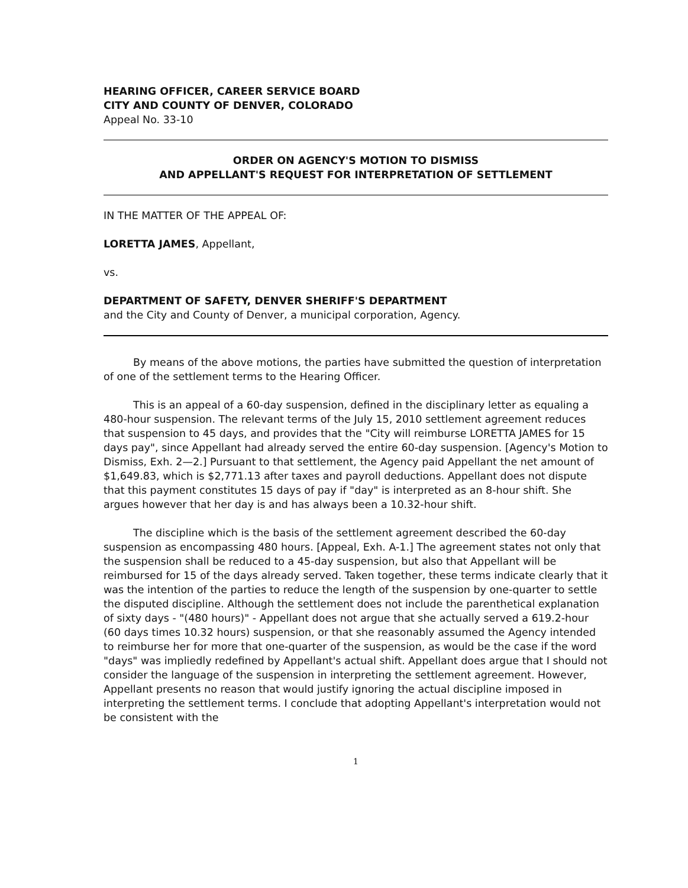HEARING OFFICER, CAREER SERVICE BOARD
CITY AND COUNTY OF DENVER, COLORADO
Appeal No. 33-10
ORDER ON AGENCY'S MOTION TO DISMISS
AND APPELLANT'S REQUEST FOR INTERPRETATION OF SETTLEMENT
IN THE MATTER OF THE APPEAL OF:
LORETTA JAMES, Appellant,
vs.
DEPARTMENT OF SAFETY, DENVER SHERIFF'S DEPARTMENT
and the City and County of Denver, a municipal corporation, Agency.
By means of the above motions, the parties have submitted the question of interpretation of one of the settlement terms to the Hearing Officer.
This is an appeal of a 60-day suspension, defined in the disciplinary letter as equaling a 480-hour suspension. The relevant terms of the July 15, 2010 settlement agreement reduces that suspension to 45 days, and provides that the "City will reimburse LORETTA JAMES for 15 days pay", since Appellant had already served the entire 60-day suspension. [Agency's Motion to Dismiss, Exh. 2—2.] Pursuant to that settlement, the Agency paid Appellant the net amount of $1,649.83, which is $2,771.13 after taxes and payroll deductions. Appellant does not dispute that this payment constitutes 15 days of pay if "day" is interpreted as an 8-hour shift. She argues however that her day is and has always been a 10.32-hour shift.
The discipline which is the basis of the settlement agreement described the 60-day suspension as encompassing 480 hours. [Appeal, Exh. A-1.] The agreement states not only that the suspension shall be reduced to a 45-day suspension, but also that Appellant will be reimbursed for 15 of the days already served. Taken together, these terms indicate clearly that it was the intention of the parties to reduce the length of the suspension by one-quarter to settle the disputed discipline. Although the settlement does not include the parenthetical explanation of sixty days - "(480 hours)" - Appellant does not argue that she actually served a 619.2-hour (60 days times 10.32 hours) suspension, or that she reasonably assumed the Agency intended to reimburse her for more that one-quarter of the suspension, as would be the case if the word "days" was impliedly redefined by Appellant's actual shift. Appellant does argue that I should not consider the language of the suspension in interpreting the settlement agreement. However, Appellant presents no reason that would justify ignoring the actual discipline imposed in interpreting the settlement terms. I conclude that adopting Appellant's interpretation would not be consistent with the
1